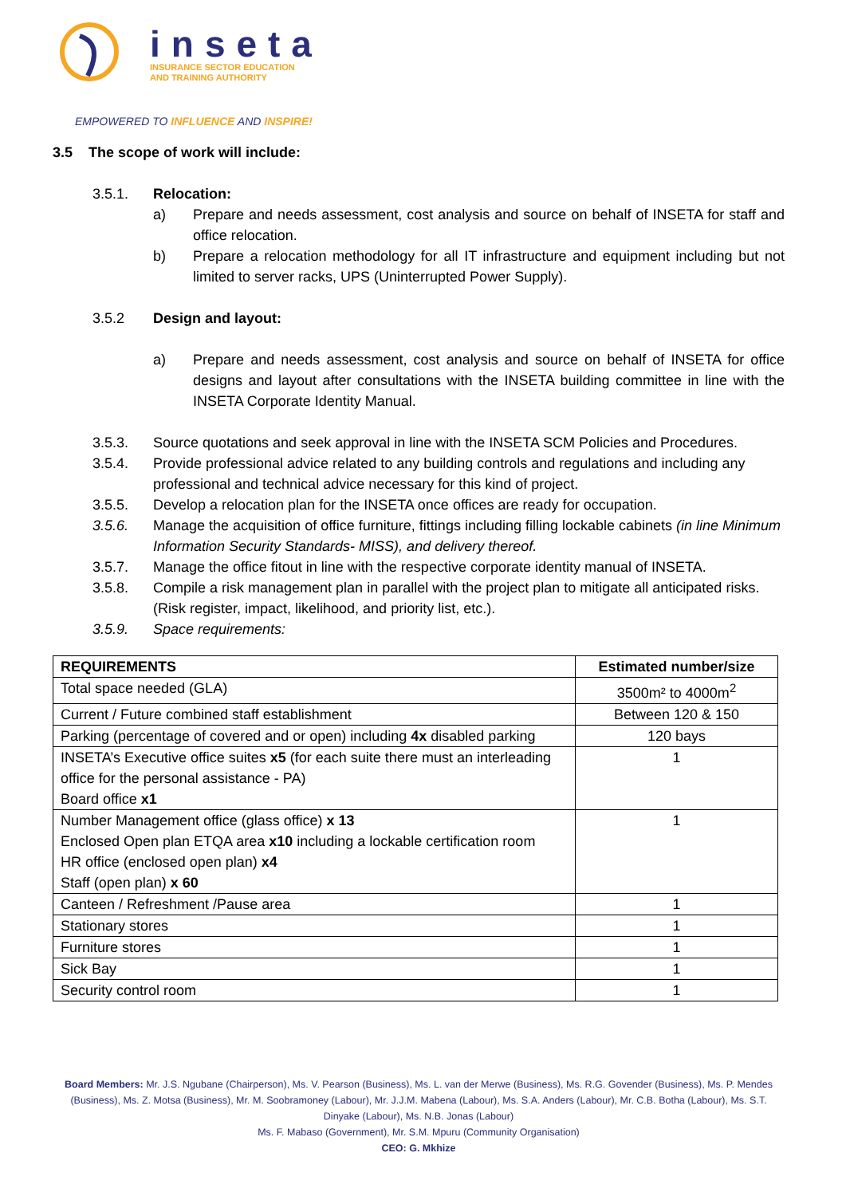inseta
INSURANCE SECTOR EDUCATION
AND TRAINING AUTHORITY
EMPOWERED TO INFLUENCE AND INSPIRE!
3.5 The scope of work will include:
3.5.1. Relocation:
a) Prepare and needs assessment, cost analysis and source on behalf of INSETA for staff and office relocation.
b) Prepare a relocation methodology for all IT infrastructure and equipment including but not limited to server racks, UPS (Uninterrupted Power Supply).
3.5.2 Design and layout:
a) Prepare and needs assessment, cost analysis and source on behalf of INSETA for office designs and layout after consultations with the INSETA building committee in line with the INSETA Corporate Identity Manual.
3.5.3. Source quotations and seek approval in line with the INSETA SCM Policies and Procedures.
3.5.4. Provide professional advice related to any building controls and regulations and including any professional and technical advice necessary for this kind of project.
3.5.5. Develop a relocation plan for the INSETA once offices are ready for occupation.
3.5.6. Manage the acquisition of office furniture, fittings including filling lockable cabinets (in line Minimum Information Security Standards- MISS), and delivery thereof.
3.5.7. Manage the office fitout in line with the respective corporate identity manual of INSETA.
3.5.8. Compile a risk management plan in parallel with the project plan to mitigate all anticipated risks. (Risk register, impact, likelihood, and priority list, etc.).
3.5.9. Space requirements:
| REQUIREMENTS | Estimated number/size |
| --- | --- |
| Total space needed (GLA) | 3500m² to 4000m<sup>2</sup> |
| Current / Future combined staff establishment | Between 120 & 150 |
| Parking (percentage of covered and or open) including 4x disabled parking | 120 bays |
| INSETA’s Executive office suites x5 (for each suite there must an interleading office for the personal assistance - PA) Board office x1 | 1 |
| Number Management office (glass office) x 13 Enclosed Open plan ETQA area x10 including a lockable certification room HR office (enclosed open plan) x4 Staff (open plan) x 60 | 1 |
| Canteen / Refreshment /Pause area | 1 |
| Stationary stores | 1 |
| Furniture stores | 1 |
| Sick Bay | 1 |
| Security control room | 1 |
Board Members: Mr. J.S. Ngubane (Chairperson), Ms. V. Pearson (Business), Ms. L. van der Merwe (Business), Ms. R.G. Govender (Business), Ms. P. Mendes (Business), Ms. Z. Motsa (Business), Mr. M. Soobramoney (Labour), Mr. J.J.M. Mabena (Labour), Ms. S.A. Anders (Labour), Mr. C.B. Botha (Labour), Ms. S.T. Dinyake (Labour), Ms. N.B. Jonas (Labour)
Ms. F. Mabaso (Government), Mr. S.M. Mpuru (Community Organisation)
CEO: G. Mkhize